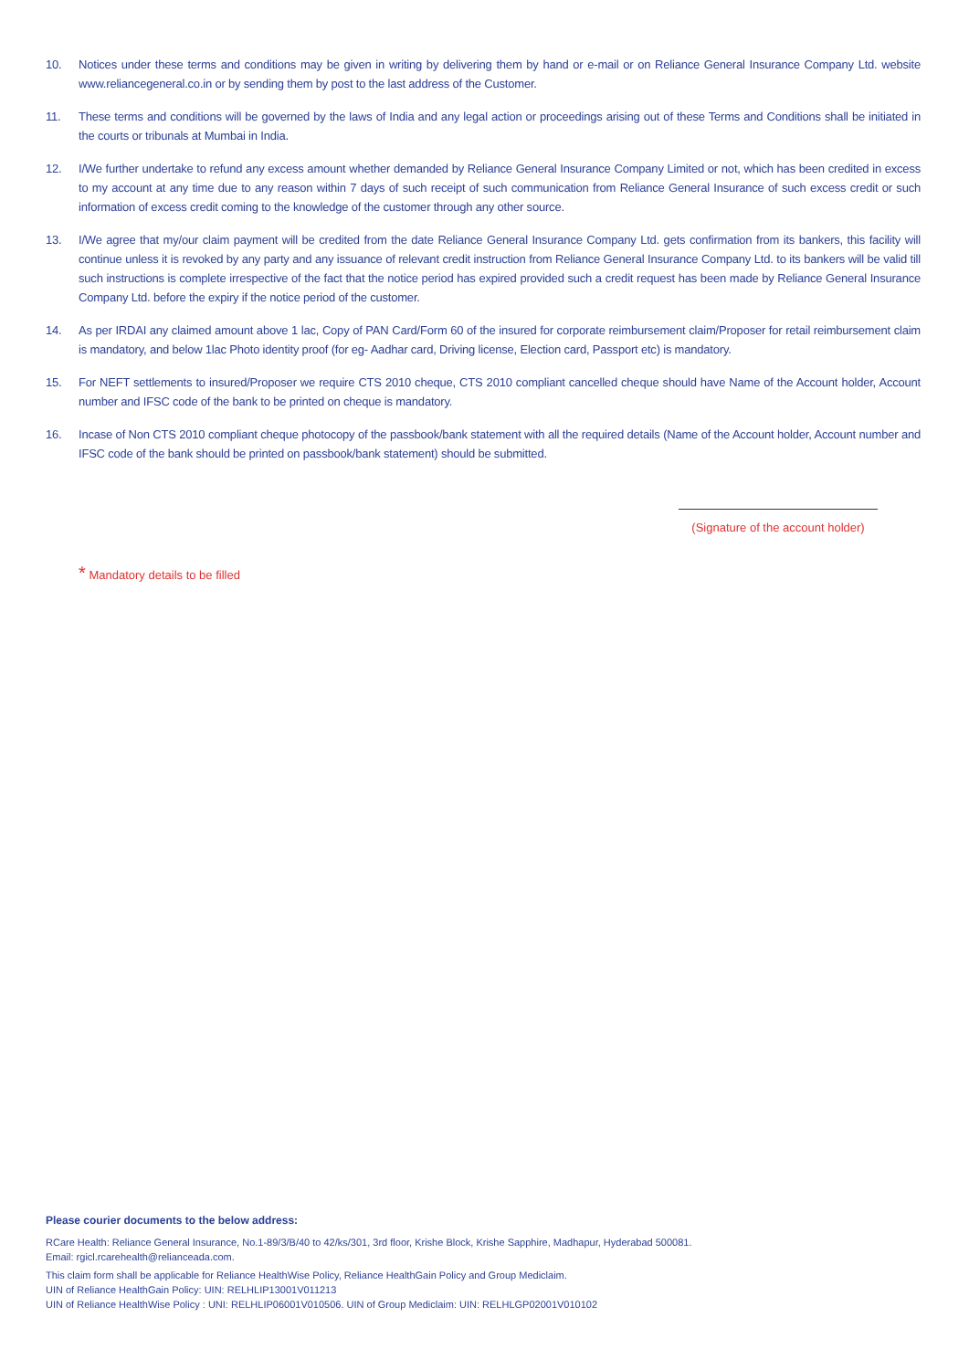10. Notices under these terms and conditions may be given in writing by delivering them by hand or e-mail or on Reliance General Insurance Company Ltd. website www.reliancegeneral.co.in or by sending them by post to the last address of the Customer.
11. These terms and conditions will be governed by the laws of India and any legal action or proceedings arising out of these Terms and Conditions shall be initiated in the courts or tribunals at Mumbai in India.
12. I/We further undertake to refund any excess amount whether demanded by Reliance General Insurance Company Limited or not, which has been credited in excess to my account at any time due to any reason within 7 days of such receipt of such communication from Reliance General Insurance of such excess credit or such information of excess credit coming to the knowledge of the customer through any other source.
13. I/We agree that my/our claim payment will be credited from the date Reliance General Insurance Company Ltd. gets confirmation from its bankers, this facility will continue unless it is revoked by any party and any issuance of relevant credit instruction from Reliance General Insurance Company Ltd. to its bankers will be valid till such instructions is complete irrespective of the fact that the notice period has expired provided such a credit request has been made by Reliance General Insurance Company Ltd. before the expiry if the notice period of the customer.
14. As per IRDAI any claimed amount above 1 lac, Copy of PAN Card/Form 60 of the insured for corporate reimbursement claim/Proposer for retail reimbursement claim is mandatory, and below 1lac Photo identity proof (for eg- Aadhar card, Driving license, Election card, Passport etc) is mandatory.
15. For NEFT settlements to insured/Proposer we require CTS 2010 cheque, CTS 2010 compliant cancelled cheque should have Name of the Account holder, Account number and IFSC code of the bank to be printed on cheque is mandatory.
16. Incase of Non CTS 2010 compliant cheque photocopy of the passbook/bank statement with all the required details (Name of the Account holder, Account number and IFSC code of the bank should be printed on passbook/bank statement) should be submitted.
(Signature of the account holder)
* Mandatory details to be filled
Please courier documents to the below address:
RCare Health: Reliance General Insurance, No.1-89/3/B/40 to 42/ks/301, 3rd floor, Krishe Block, Krishe Sapphire, Madhapur, Hyderabad 500081.
Email: rgicl.rcarehealth@relianceada.com.
This claim form shall be applicable for Reliance HealthWise Policy, Reliance HealthGain Policy and Group Mediclaim.
UIN of Reliance HealthGain Policy: UIN: RELHLIP13001V011213
UIN of Reliance HealthWise Policy : UNI: RELHLIP06001V010506. UIN of Group Mediclaim: UIN: RELHLGP02001V010102